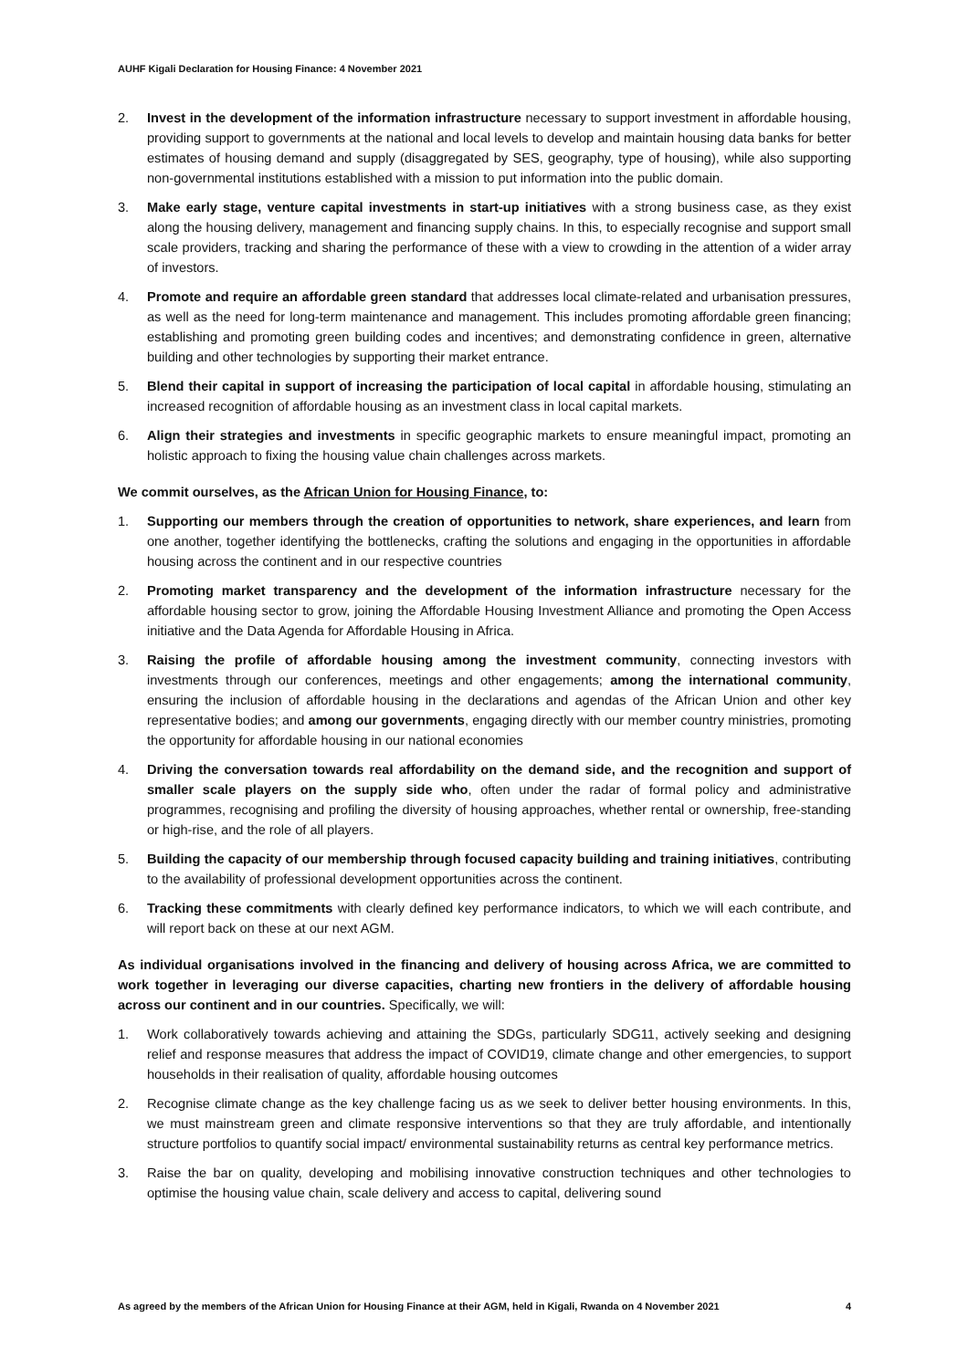AUHF Kigali Declaration for Housing Finance: 4 November 2021
2. Invest in the development of the information infrastructure necessary to support investment in affordable housing, providing support to governments at the national and local levels to develop and maintain housing data banks for better estimates of housing demand and supply (disaggregated by SES, geography, type of housing), while also supporting non-governmental institutions established with a mission to put information into the public domain.
3. Make early stage, venture capital investments in start-up initiatives with a strong business case, as they exist along the housing delivery, management and financing supply chains. In this, to especially recognise and support small scale providers, tracking and sharing the performance of these with a view to crowding in the attention of a wider array of investors.
4. Promote and require an affordable green standard that addresses local climate-related and urbanisation pressures, as well as the need for long-term maintenance and management. This includes promoting affordable green financing; establishing and promoting green building codes and incentives; and demonstrating confidence in green, alternative building and other technologies by supporting their market entrance.
5. Blend their capital in support of increasing the participation of local capital in affordable housing, stimulating an increased recognition of affordable housing as an investment class in local capital markets.
6. Align their strategies and investments in specific geographic markets to ensure meaningful impact, promoting an holistic approach to fixing the housing value chain challenges across markets.
We commit ourselves, as the African Union for Housing Finance, to:
1. Supporting our members through the creation of opportunities to network, share experiences, and learn from one another, together identifying the bottlenecks, crafting the solutions and engaging in the opportunities in affordable housing across the continent and in our respective countries
2. Promoting market transparency and the development of the information infrastructure necessary for the affordable housing sector to grow, joining the Affordable Housing Investment Alliance and promoting the Open Access initiative and the Data Agenda for Affordable Housing in Africa.
3. Raising the profile of affordable housing among the investment community, connecting investors with investments through our conferences, meetings and other engagements; among the international community, ensuring the inclusion of affordable housing in the declarations and agendas of the African Union and other key representative bodies; and among our governments, engaging directly with our member country ministries, promoting the opportunity for affordable housing in our national economies
4. Driving the conversation towards real affordability on the demand side, and the recognition and support of smaller scale players on the supply side who, often under the radar of formal policy and administrative programmes, recognising and profiling the diversity of housing approaches, whether rental or ownership, free-standing or high-rise, and the role of all players.
5. Building the capacity of our membership through focused capacity building and training initiatives, contributing to the availability of professional development opportunities across the continent.
6. Tracking these commitments with clearly defined key performance indicators, to which we will each contribute, and will report back on these at our next AGM.
As individual organisations involved in the financing and delivery of housing across Africa, we are committed to work together in leveraging our diverse capacities, charting new frontiers in the delivery of affordable housing across our continent and in our countries. Specifically, we will:
1. Work collaboratively towards achieving and attaining the SDGs, particularly SDG11, actively seeking and designing relief and response measures that address the impact of COVID19, climate change and other emergencies, to support households in their realisation of quality, affordable housing outcomes
2. Recognise climate change as the key challenge facing us as we seek to deliver better housing environments. In this, we must mainstream green and climate responsive interventions so that they are truly affordable, and intentionally structure portfolios to quantify social impact/ environmental sustainability returns as central key performance metrics.
3. Raise the bar on quality, developing and mobilising innovative construction techniques and other technologies to optimise the housing value chain, scale delivery and access to capital, delivering sound
As agreed by the members of the African Union for Housing Finance at their AGM, held in Kigali, Rwanda on 4 November 2021 4